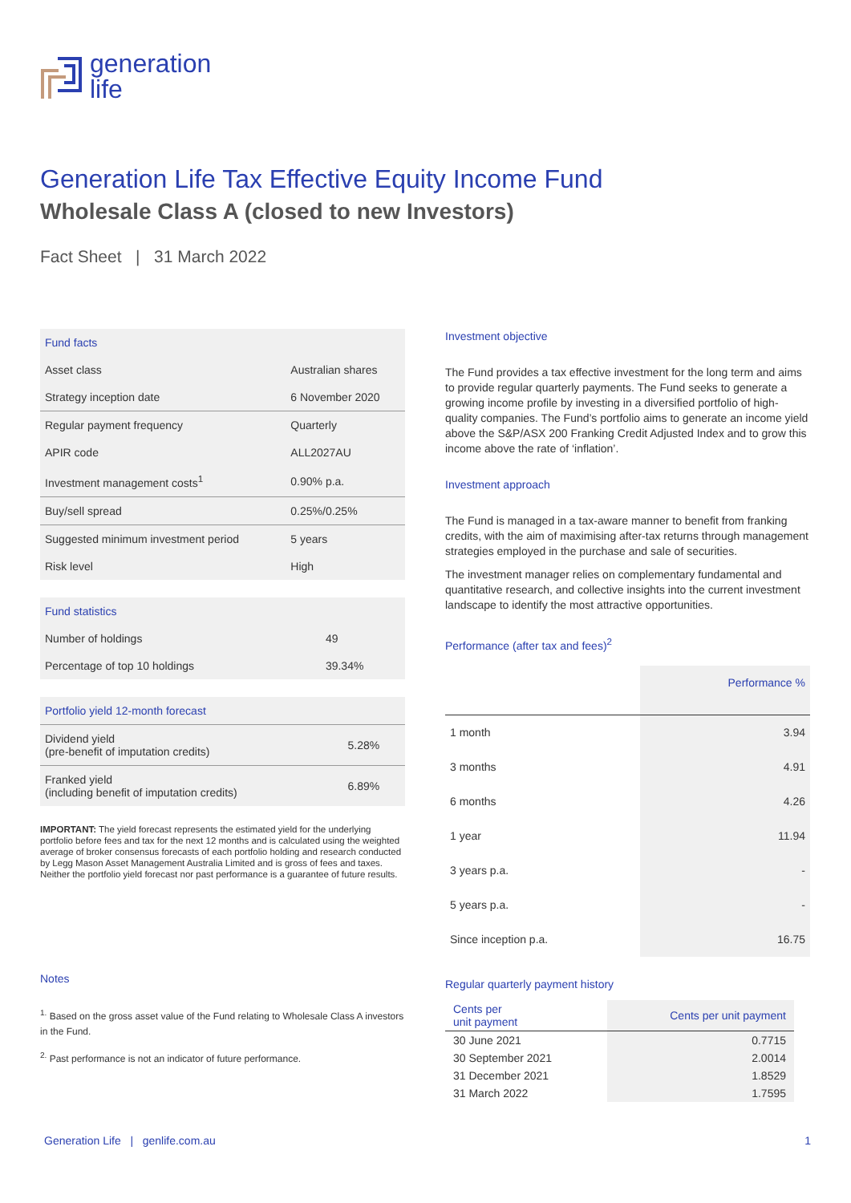generation
life
Generation Life Tax Effective Equity Income Fund
Wholesale Class A (closed to new Investors)
Fact Sheet | 31 March 2022
| Fund facts | |
| --- | --- |
| Asset class | Australian shares |
| Strategy inception date | 6 November 2020 |
| Regular payment frequency | Quarterly |
| APIR code | ALL2027AU |
| Investment management costs<sup>1</sup> | 0.90% p.a. |
| Buy/sell spread | 0.25%/0.25% |
| Suggested minimum investment period | 5 years |
| Risk level | High |
| Fund statistics | |
| --- | --- |
| Number of holdings | 49 |
| Percentage of top 10 holdings | 39.34% |
| Portfolio yield 12-month forecast | |
| Dividend yield (pre-benefit of imputation credits) | 5.28% |
| Franked yield (including benefit of imputation credits) | 6.89% |
IMPORTANT: The yield forecast represents the estimated yield for the underlying portfolio before fees and tax for the next 12 months and is calculated using the weighted average of broker consensus forecasts of each portfolio holding and research conducted by Legg Mason Asset Management Australia Limited and is gross of fees and taxes. Neither the portfolio yield forecast nor past performance is a guarantee of future results.
Notes
<sup>1.</sup> Based on the gross asset value of the Fund relating to Wholesale Class A investors in the Fund.
<sup>2.</sup> Past performance is not an indicator of future performance.
Investment objective
The Fund provides a tax effective investment for the long term and aims to provide regular quarterly payments. The Fund seeks to generate a growing income profile by investing in a diversified portfolio of high-quality companies. The Fund’s portfolio aims to generate an income yield above the S&P/ASX 200 Franking Credit Adjusted Index and to grow this income above the rate of ‘inflation’.
Investment approach
The Fund is managed in a tax-aware manner to benefit from franking credits, with the aim of maximising after-tax returns through management strategies employed in the purchase and sale of securities.
The investment manager relies on complementary fundamental and quantitative research, and collective insights into the current investment landscape to identify the most attractive opportunities.
Performance (after tax and fees)<sup>2</sup>
| | Performance % |
| 1 month | 3.94 |
| 3 months | 4.91 |
| 6 months | 4.26 |
| 1 year | 11.94 |
| 3 years p.a. | - |
| 5 years p.a. | - |
| Since inception p.a. | 16.75 |
Regular quarterly payment history
| Cents per unit payment | Cents per unit payment |
| 30 June 2021 | 0.7715 |
| 30 September 2021 | 2.0014 |
| 31 December 2021 | 1.8529 |
| 31 March 2022 | 1.7595 |
Generation Life | genlife.com.au 1